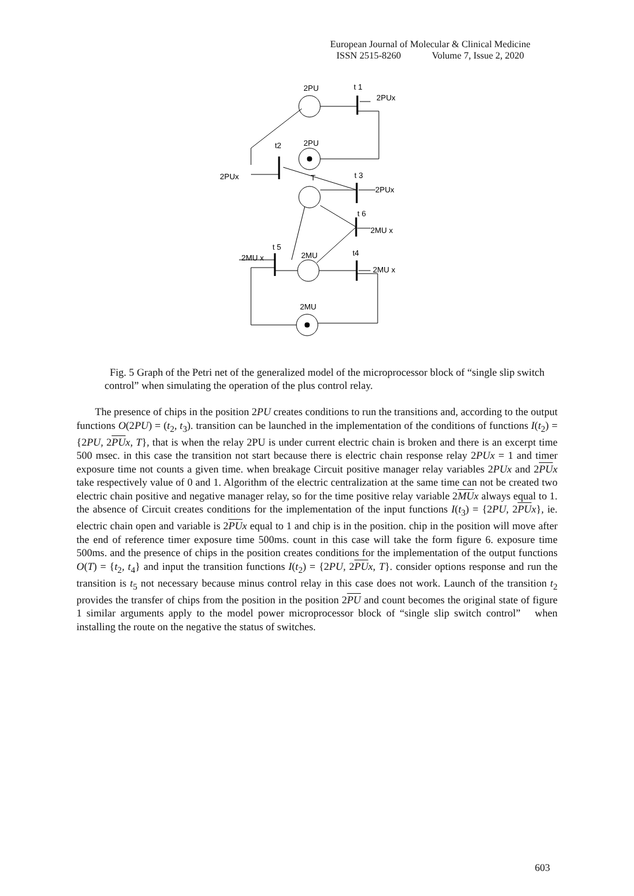European Journal of Molecular & Clinical Medicine
ISSN 2515-8260 Volume 7, Issue 2, 2020
2PU
t 1
2PUx
t2
2PU
2PUx
T
t 3
2PUx
t 6
2MU x
t 5
2MU x
2MU
t4
2MU x
2MU
Fig. 5 Graph of the Petri net of the generalized model of the microprocessor block of “single slip switch control” when simulating the operation of the plus control relay.
The presence of chips in the position 2PU creates conditions to run the transitions and, according to the output functions O(2PU) = (t<sub>2</sub>, t<sub>3</sub>). transition can be launched in the implementation of the conditions of functions I(t<sub>2</sub>) = {2PU, 2PU x, T}, that is when the relay 2PU is under current electric chain is broken and there is an excerpt time 500 msec. in this case the transition not start because there is electric chain response relay 2PUx = 1 and timer exposure time not counts a given time. when breakage Circuit positive manager relay variables 2PUx and 2PU x take respectively value of 0 and 1. Algorithm of the electric centralization at the same time can not be created two electric chain positive and negative manager relay, so for the time positive relay variable 2MU x always equal to 1. the absence of Circuit creates conditions for the implementation of the input functions I(t<sub>3</sub>) = {2PU, 2PU x}, ie. electric chain open and variable is 2PU x equal to 1 and chip is in the position. chip in the position will move after the end of reference timer exposure time 500ms. count in this case will take the form figure 6. exposure time 500ms. and the presence of chips in the position creates conditions for the implementation of the output functions O(T) = {t<sub>2</sub>, t<sub>4</sub>} and input the transition functions I(t<sub>2</sub>) = {2PU, 2PU x, T}. consider options response and run the transition is t<sub>5</sub> not necessary because minus control relay in this case does not work. Launch of the transition t<sub>2</sub> provides the transfer of chips from the position in the position 2PU and count becomes the original state of figure 1 similar arguments apply to the model power microprocessor block of “single slip switch control” when installing the route on the negative the status of switches.
603